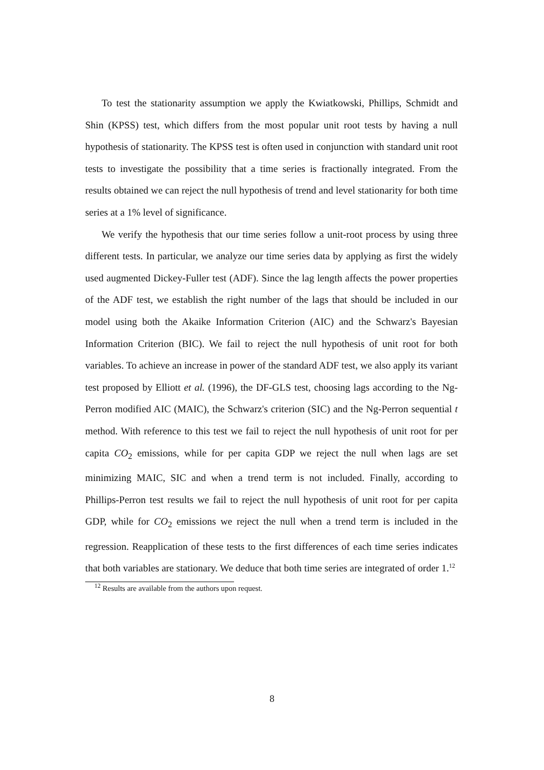To test the stationarity assumption we apply the Kwiatkowski, Phillips, Schmidt and Shin (KPSS) test, which differs from the most popular unit root tests by having a null hypothesis of stationarity. The KPSS test is often used in conjunction with standard unit root tests to investigate the possibility that a time series is fractionally integrated. From the results obtained we can reject the null hypothesis of trend and level stationarity for both time series at a 1% level of significance.
We verify the hypothesis that our time series follow a unit-root process by using three different tests. In particular, we analyze our time series data by applying as first the widely used augmented Dickey-Fuller test (ADF). Since the lag length affects the power properties of the ADF test, we establish the right number of the lags that should be included in our model using both the Akaike Information Criterion (AIC) and the Schwarz's Bayesian Information Criterion (BIC). We fail to reject the null hypothesis of unit root for both variables. To achieve an increase in power of the standard ADF test, we also apply its variant test proposed by Elliott et al. (1996), the DF-GLS test, choosing lags according to the Ng-Perron modified AIC (MAIC), the Schwarz's criterion (SIC) and the Ng-Perron sequential t method. With reference to this test we fail to reject the null hypothesis of unit root for per capita CO<sub>2</sub> emissions, while for per capita GDP we reject the null when lags are set minimizing MAIC, SIC and when a trend term is not included. Finally, according to Phillips-Perron test results we fail to reject the null hypothesis of unit root for per capita GDP, while for CO<sub>2</sub> emissions we reject the null when a trend term is included in the regression. Reapplication of these tests to the first differences of each time series indicates that both variables are stationary. We deduce that both time series are integrated of order 1.<sup>12</sup>
<sup>12</sup> Results are available from the authors upon request.
8